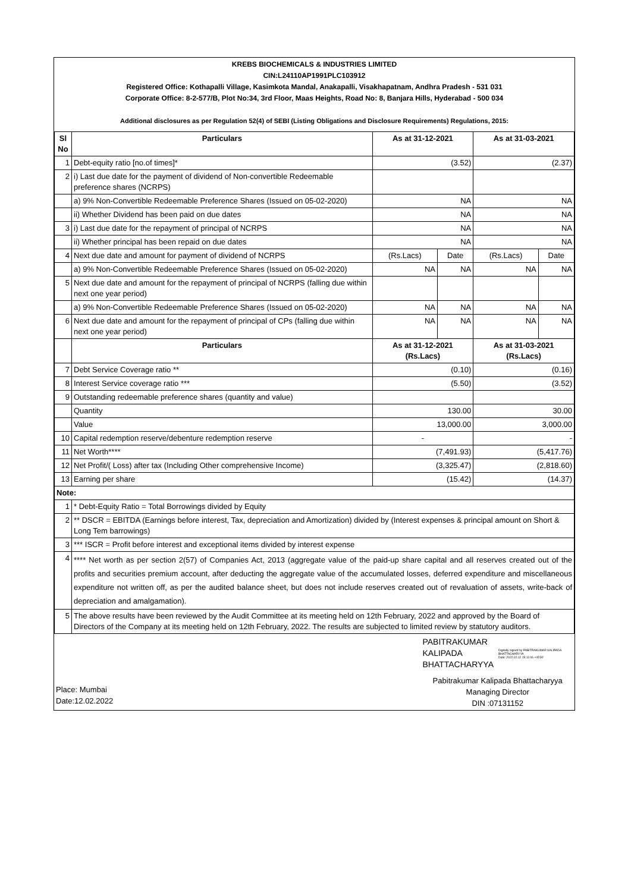KREBS BIOCHEMICALS & INDUSTRIES LIMITED
CIN:L24110AP1991PLC103912
Registered Office: Kothapalli Village, Kasimkota Mandal, Anakapalli, Visakhapatnam, Andhra Pradesh - 531 031
Corporate Office: 8-2-577/B, Plot No:34, 3rd Floor, Maas Heights, Road No: 8, Banjara Hills, Hyderabad - 500 034
Additional disclosures as per Regulation 52(4) of SEBI (Listing Obligations and Disclosure Requirements) Regulations, 2015:
| Sl No | Particulars | As at 31-12-2021 | | As at 31-03-2021 | |
| --- | --- | --- | --- | --- | --- |
| 1 | Debt-equity ratio [no.of times]* | (3.52) | | (2.37) | |
| 2 | i) Last due date for the payment of dividend of Non-convertible Redeemable preference shares (NCRPS) | | | | |
| | a) 9% Non-Convertible Redeemable Preference Shares (Issued on 05-02-2020) | NA | | NA | |
| | ii) Whether Dividend has been paid on due dates | NA | | NA | |
| 3 | i) Last due date for the repayment of principal of NCRPS | NA | | NA | |
| | ii) Whether principal has been repaid on due dates | NA | | NA | |
| 4 | Next due date and amount for payment of dividend of NCRPS | (Rs.Lacs) | Date | (Rs.Lacs) | Date |
| | a) 9% Non-Convertible Redeemable Preference Shares (Issued on 05-02-2020) | NA | NA | NA | NA |
| 5 | Next due date and amount for the repayment of principal of NCRPS (falling due within next one year period) | | | | |
| | a) 9% Non-Convertible Redeemable Preference Shares (Issued on 05-02-2020) | NA | NA | NA | NA |
| 6 | Next due date and amount for the repayment of principal of CPs (falling due within next one year period) | NA | NA | NA | NA |
| | Particulars | As at 31-12-2021 (Rs.Lacs) | | As at 31-03-2021 (Rs.Lacs) | |
| 7 | Debt Service Coverage ratio ** | (0.10) | | (0.16) | |
| 8 | Interest Service coverage ratio *** | (5.50) | | (3.52) | |
| 9 | Outstanding redeemable preference shares (quantity and value) | | | | |
| | Quantity | 130.00 | | 30.00 | |
| | Value | 13,000.00 | | 3,000.00 | |
| 10 | Capital redemption reserve/debenture redemption reserve | - | | - | |
| 11 | Net Worth**** | (7,491.93) | | (5,417.76) | |
| 12 | Net Profit/( Loss) after tax (Including Other comprehensive Income) | (3,325.47) | | (2,818.60) | |
| 13 | Earning per share | (15.42) | | (14.37) | |
| Note: | | | | | |
| 1 | * Debt-Equity Ratio = Total Borrowings divided by Equity | | | | |
| 2 | ** DSCR = EBITDA (Earnings before interest, Tax, depreciation and Amortization) divided by (Interest expenses & principal amount on Short & Long Tem barrowings) | | | | |
| 3 | *** ISCR = Profit before interest and exceptional items divided by interest expense | | | | |
| 4 | **** Net worth as per section 2(57) of Companies Act, 2013 (aggregate value of the paid-up share capital and all reserves created out of the profits and securities premium account, after deducting the aggregate value of the accumulated losses, deferred expenditure and miscellaneous expenditure not written off, as per the audited balance sheet, but does not include reserves created out of revaluation of assets, write-back of depreciation and amalgamation). | | | | |
| 5 | The above results have been reviewed by the Audit Committee at its meeting held on 12th February, 2022 and approved by the Board of Directors of the Company at its meeting held on 12th February, 2022. The results are subjected to limited review by statutory auditors. | | | | |
Place: Mumbai
Date:12.02.2022
PABITRAKUMAR
KALIPADA
BHATTACHARYYA
Digitally signed by PABITRAKUMAR KALIPADA BHATTACHARYYA
Date: 2022.02.12 15:11:06 +05'30'
Pabitrakumar Kalipada Bhattacharyya
Managing Director
DIN :07131152